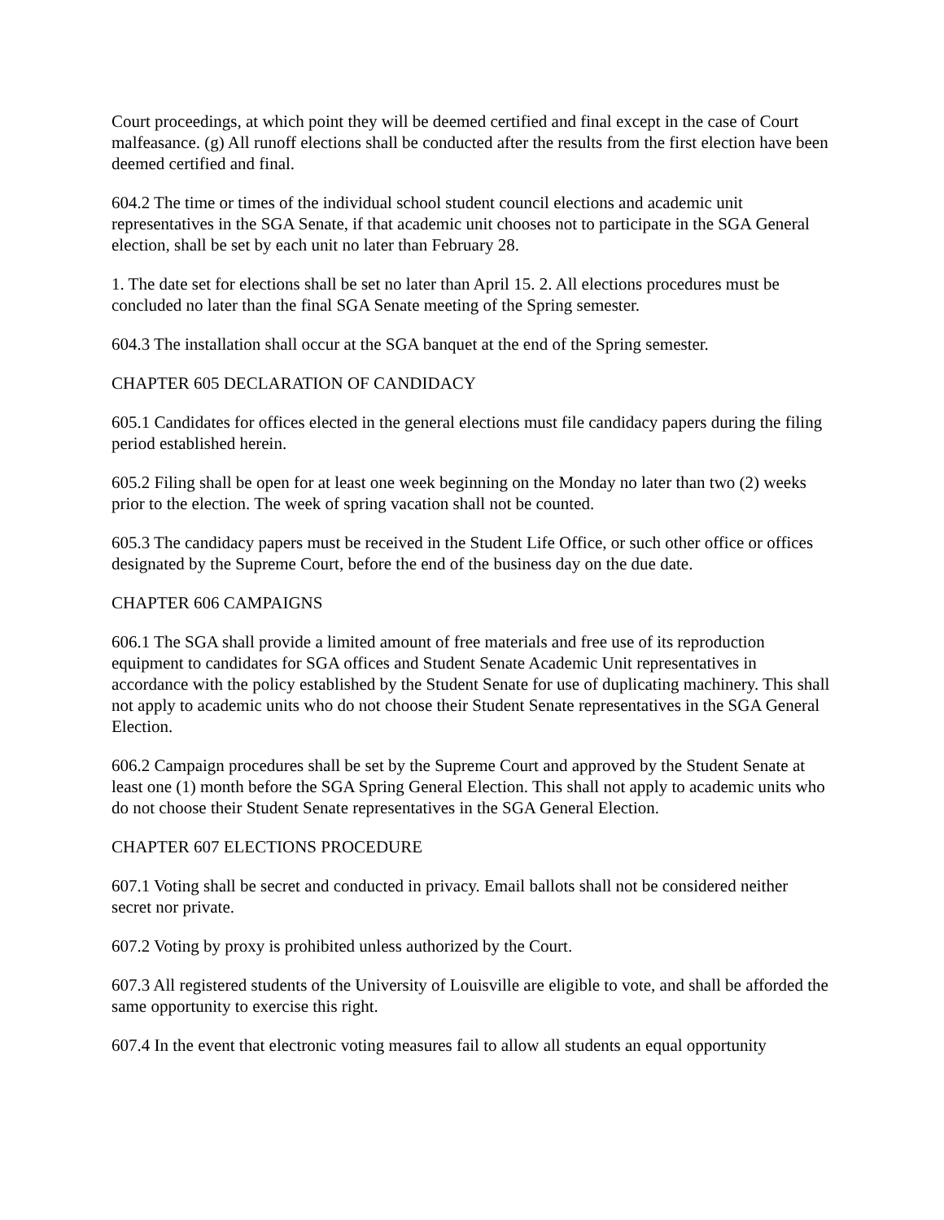Court proceedings, at which point they will be deemed certified and final except in the case of Court malfeasance. (g) All runoff elections shall be conducted after the results from the first election have been deemed certified and final.
604.2 The time or times of the individual school student council elections and academic unit representatives in the SGA Senate, if that academic unit chooses not to participate in the SGA General election, shall be set by each unit no later than February 28.
1. The date set for elections shall be set no later than April 15. 2. All elections procedures must be concluded no later than the final SGA Senate meeting of the Spring semester.
604.3 The installation shall occur at the SGA banquet at the end of the Spring semester.
CHAPTER 605 DECLARATION OF CANDIDACY
605.1 Candidates for offices elected in the general elections must file candidacy papers during the filing period established herein.
605.2 Filing shall be open for at least one week beginning on the Monday no later than two (2) weeks prior to the election. The week of spring vacation shall not be counted.
605.3 The candidacy papers must be received in the Student Life Office, or such other office or offices designated by the Supreme Court, before the end of the business day on the due date.
CHAPTER 606 CAMPAIGNS
606.1 The SGA shall provide a limited amount of free materials and free use of its reproduction equipment to candidates for SGA offices and Student Senate Academic Unit representatives in accordance with the policy established by the Student Senate for use of duplicating machinery. This shall not apply to academic units who do not choose their Student Senate representatives in the SGA General Election.
606.2 Campaign procedures shall be set by the Supreme Court and approved by the Student Senate at least one (1) month before the SGA Spring General Election. This shall not apply to academic units who do not choose their Student Senate representatives in the SGA General Election.
CHAPTER 607 ELECTIONS PROCEDURE
607.1 Voting shall be secret and conducted in privacy. Email ballots shall not be considered neither secret nor private.
607.2 Voting by proxy is prohibited unless authorized by the Court.
607.3 All registered students of the University of Louisville are eligible to vote, and shall be afforded the same opportunity to exercise this right.
607.4 In the event that electronic voting measures fail to allow all students an equal opportunity